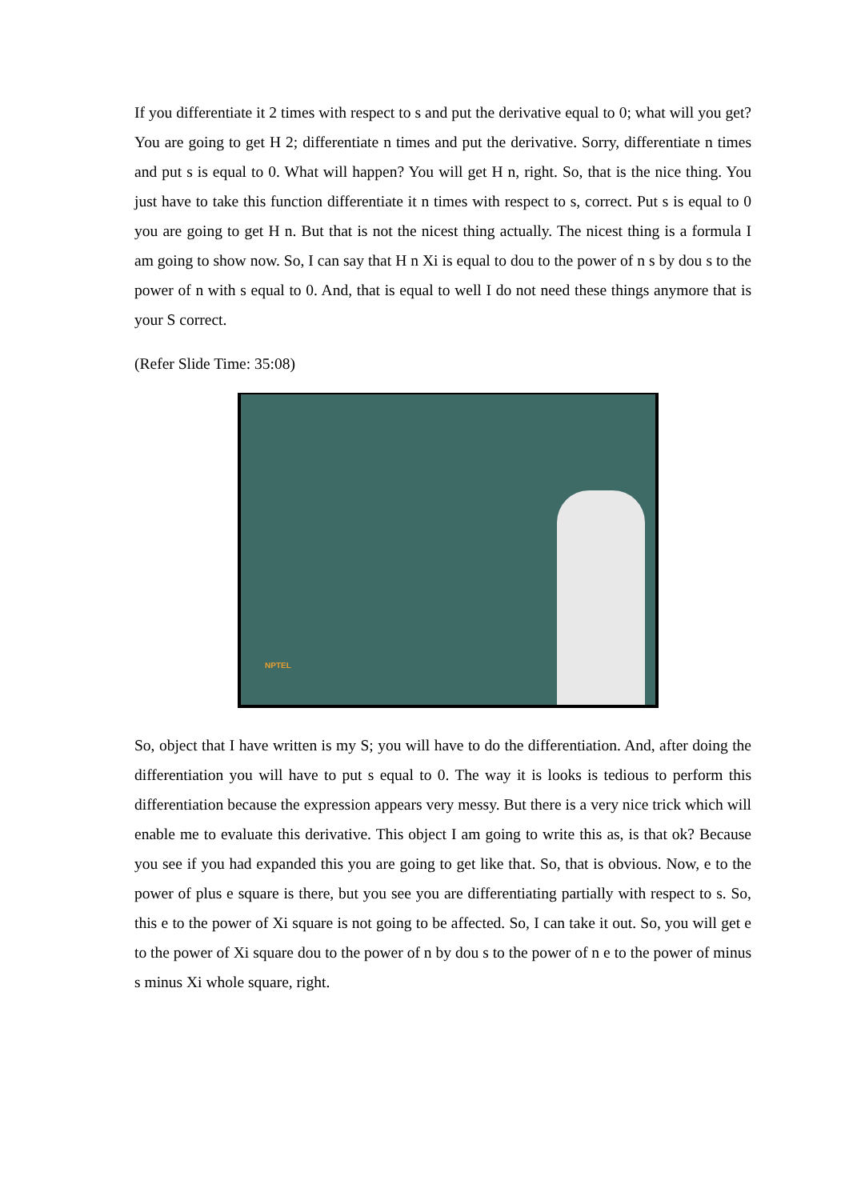If you differentiate it 2 times with respect to s and put the derivative equal to 0; what will you get? You are going to get H 2; differentiate n times and put the derivative. Sorry, differentiate n times and put s is equal to 0. What will happen? You will get H n, right. So, that is the nice thing. You just have to take this function differentiate it n times with respect to s, correct. Put s is equal to 0 you are going to get H n. But that is not the nicest thing actually. The nicest thing is a formula I am going to show now. So, I can say that H n Xi is equal to dou to the power of n s by dou s to the power of n with s equal to 0. And, that is equal to well I do not need these things anymore that is your S correct.
(Refer Slide Time: 35:08)
NPTEL
So, object that I have written is my S; you will have to do the differentiation. And, after doing the differentiation you will have to put s equal to 0. The way it is looks is tedious to perform this differentiation because the expression appears very messy. But there is a very nice trick which will enable me to evaluate this derivative. This object I am going to write this as, is that ok? Because you see if you had expanded this you are going to get like that. So, that is obvious. Now, e to the power of plus e square is there, but you see you are differentiating partially with respect to s. So, this e to the power of Xi square is not going to be affected. So, I can take it out. So, you will get e to the power of Xi square dou to the power of n by dou s to the power of n e to the power of minus s minus Xi whole square, right.